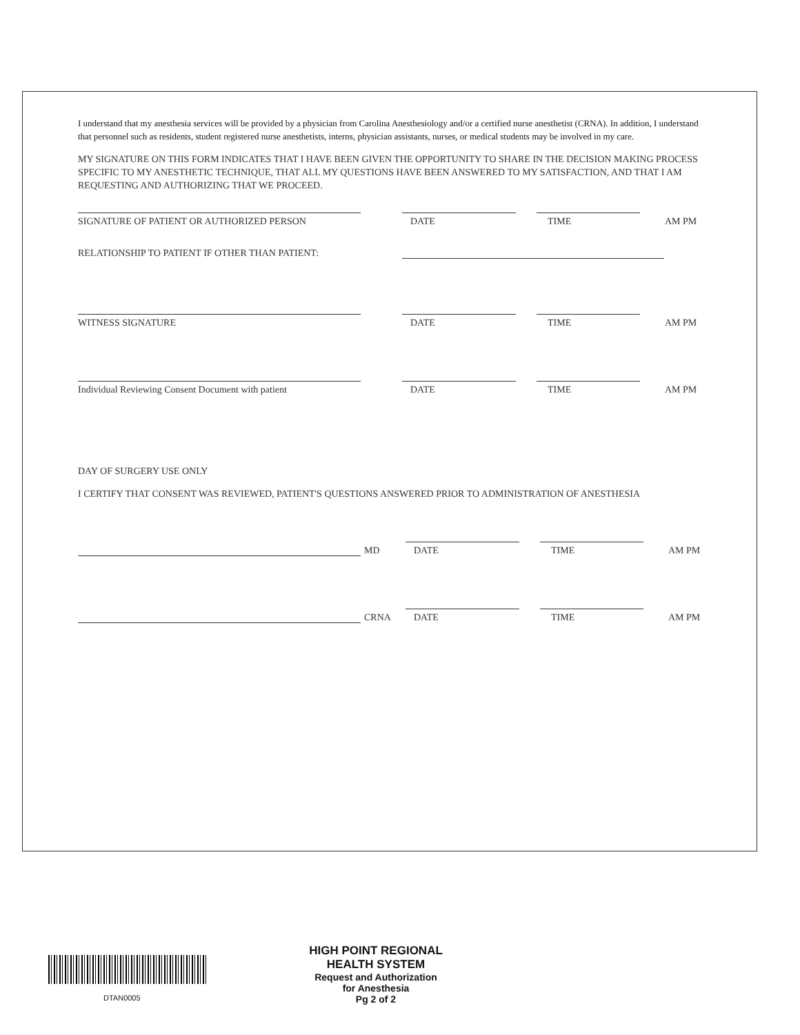I understand that my anesthesia services will be provided by a physician from Carolina Anesthesiology and/or a certified nurse anesthetist (CRNA). In addition, I understand that personnel such as residents, student registered nurse anesthetists, interns, physician assistants, nurses, or medical students may be involved in my care.
MY SIGNATURE ON THIS FORM INDICATES THAT I HAVE BEEN GIVEN THE OPPORTUNITY TO SHARE IN THE DECISION MAKING PROCESS SPECIFIC TO MY ANESTHETIC TECHNIQUE, THAT ALL MY QUESTIONS HAVE BEEN ANSWERED TO MY SATISFACTION, AND THAT I AM REQUESTING AND AUTHORIZING THAT WE PROCEED.
SIGNATURE OF PATIENT OR AUTHORIZED PERSON
DATE
TIME
AM PM
RELATIONSHIP TO PATIENT IF OTHER THAN PATIENT:
WITNESS SIGNATURE
DATE
TIME
AM PM
Individual Reviewing Consent Document with patient
DATE
TIME
AM PM
DAY OF SURGERY USE ONLY
I CERTIFY THAT CONSENT WAS REVIEWED, PATIENT'S QUESTIONS ANSWERED PRIOR TO ADMINISTRATION OF ANESTHESIA
MD
DATE
TIME
AM PM
CRNA
DATE
TIME
AM PM
DTAN0005
HIGH POINT REGIONAL
HEALTH SYSTEM
Request and Authorization
for Anesthesia
Pg 2 of 2